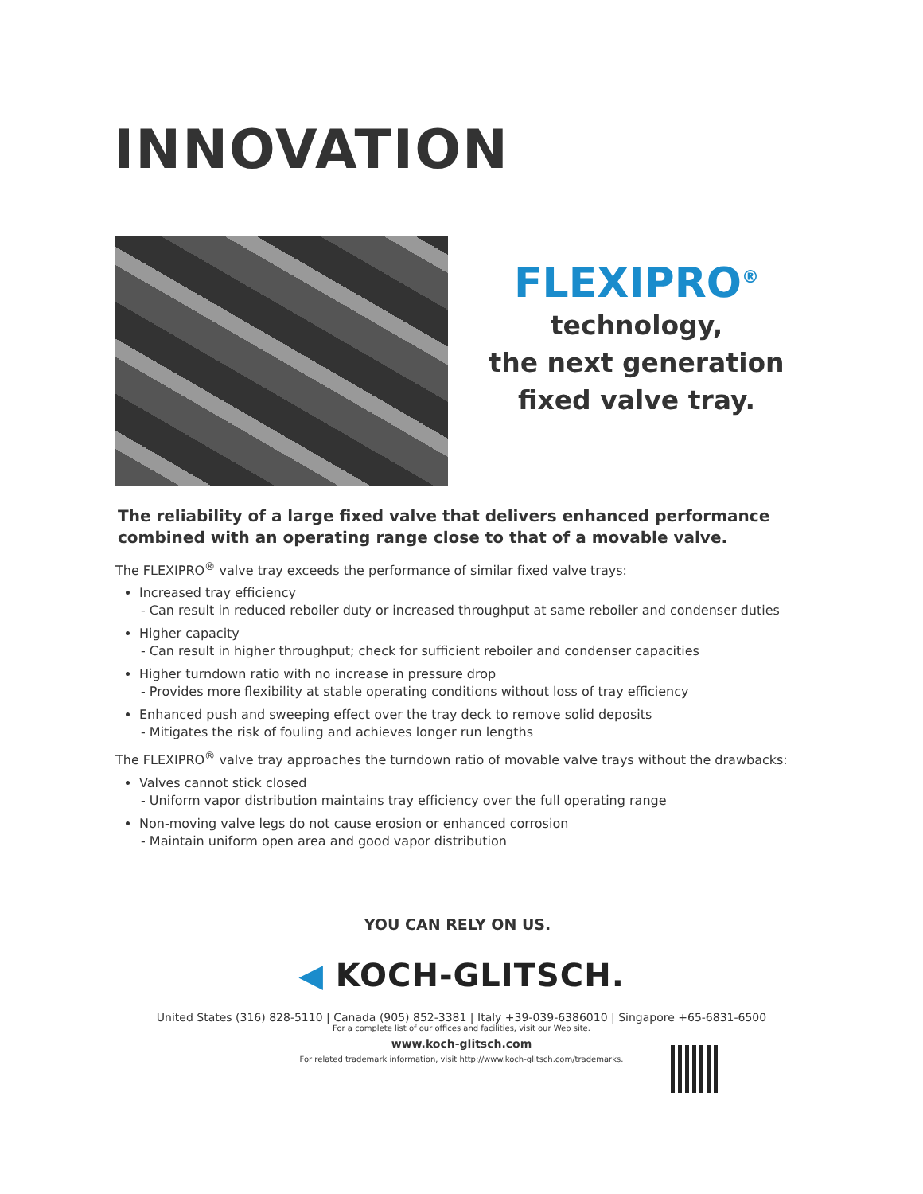INNOVATION
FLEXIPRO<sup>®</sup>
technology,
the next generation
fixed valve tray.
The reliability of a large fixed valve that delivers enhanced performance combined with an operating range close to that of a movable valve.
The FLEXIPRO<sup>®</sup> valve tray exceeds the performance of similar fixed valve trays:
Increased tray efficiency
- Can result in reduced reboiler duty or increased throughput at same reboiler and condenser duties
Higher capacity
- Can result in higher throughput; check for sufficient reboiler and condenser capacities
Higher turndown ratio with no increase in pressure drop
- Provides more flexibility at stable operating conditions without loss of tray efficiency
Enhanced push and sweeping effect over the tray deck to remove solid deposits
- Mitigates the risk of fouling and achieves longer run lengths
The FLEXIPRO<sup>®</sup> valve tray approaches the turndown ratio of movable valve trays without the drawbacks:
Valves cannot stick closed
- Uniform vapor distribution maintains tray efficiency over the full operating range
Non-moving valve legs do not cause erosion or enhanced corrosion
- Maintain uniform open area and good vapor distribution
YOU CAN RELY ON US.
◀ KOCH-GLITSCH.
United States (316) 828-5110 | Canada (905) 852-3381 | Italy +39-039-6386010 | Singapore +65-6831-6500
For a complete list of our offices and facilities, visit our Web site.
www.koch-glitsch.com
For related trademark information, visit http://www.koch-glitsch.com/trademarks.